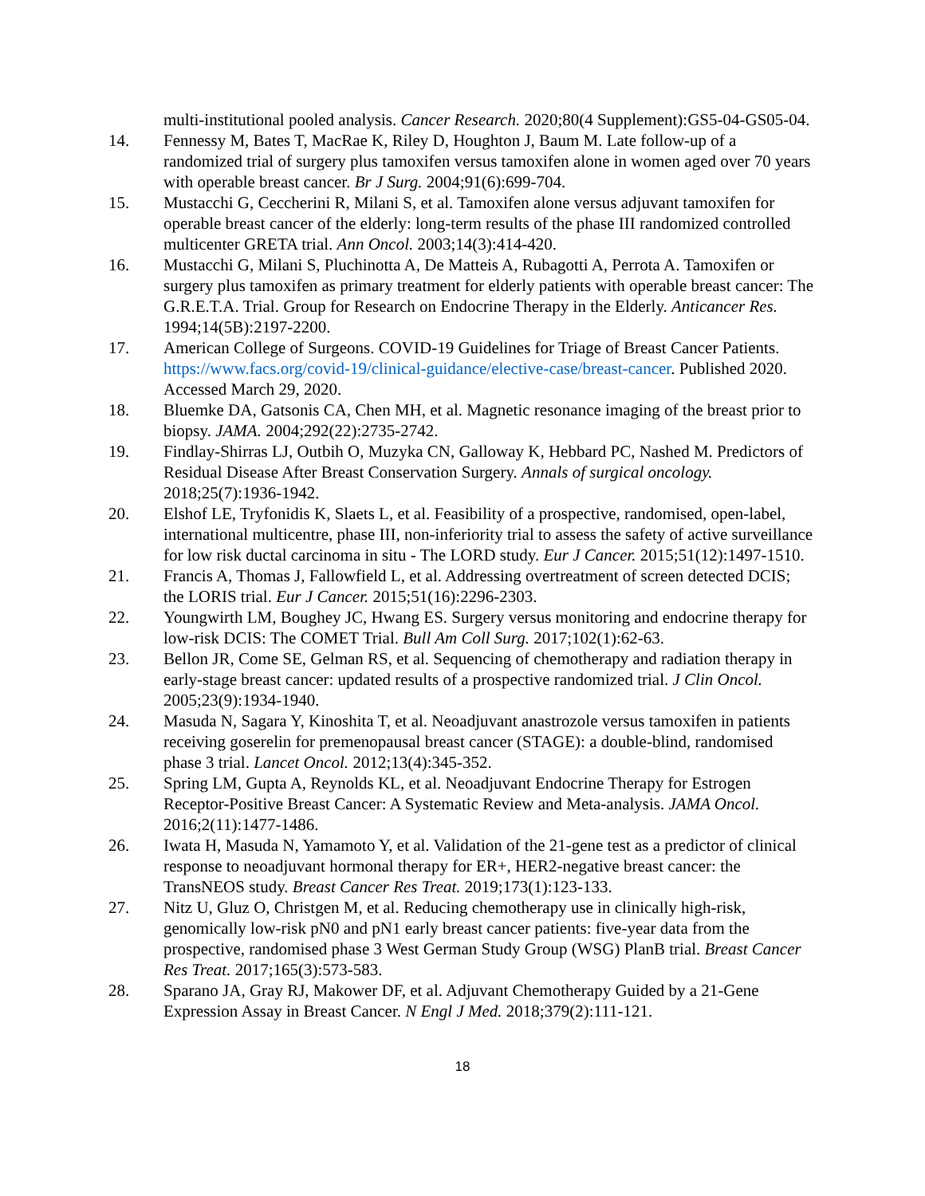multi-institutional pooled analysis. Cancer Research. 2020;80(4 Supplement):GS5-04-GS05-04.
14. Fennessy M, Bates T, MacRae K, Riley D, Houghton J, Baum M. Late follow-up of a randomized trial of surgery plus tamoxifen versus tamoxifen alone in women aged over 70 years with operable breast cancer. Br J Surg. 2004;91(6):699-704.
15. Mustacchi G, Ceccherini R, Milani S, et al. Tamoxifen alone versus adjuvant tamoxifen for operable breast cancer of the elderly: long-term results of the phase III randomized controlled multicenter GRETA trial. Ann Oncol. 2003;14(3):414-420.
16. Mustacchi G, Milani S, Pluchinotta A, De Matteis A, Rubagotti A, Perrota A. Tamoxifen or surgery plus tamoxifen as primary treatment for elderly patients with operable breast cancer: The G.R.E.T.A. Trial. Group for Research on Endocrine Therapy in the Elderly. Anticancer Res. 1994;14(5B):2197-2200.
17. American College of Surgeons. COVID-19 Guidelines for Triage of Breast Cancer Patients. https://www.facs.org/covid-19/clinical-guidance/elective-case/breast-cancer. Published 2020. Accessed March 29, 2020.
18. Bluemke DA, Gatsonis CA, Chen MH, et al. Magnetic resonance imaging of the breast prior to biopsy. JAMA. 2004;292(22):2735-2742.
19. Findlay-Shirras LJ, Outbih O, Muzyka CN, Galloway K, Hebbard PC, Nashed M. Predictors of Residual Disease After Breast Conservation Surgery. Annals of surgical oncology. 2018;25(7):1936-1942.
20. Elshof LE, Tryfonidis K, Slaets L, et al. Feasibility of a prospective, randomised, open-label, international multicentre, phase III, non-inferiority trial to assess the safety of active surveillance for low risk ductal carcinoma in situ - The LORD study. Eur J Cancer. 2015;51(12):1497-1510.
21. Francis A, Thomas J, Fallowfield L, et al. Addressing overtreatment of screen detected DCIS; the LORIS trial. Eur J Cancer. 2015;51(16):2296-2303.
22. Youngwirth LM, Boughey JC, Hwang ES. Surgery versus monitoring and endocrine therapy for low-risk DCIS: The COMET Trial. Bull Am Coll Surg. 2017;102(1):62-63.
23. Bellon JR, Come SE, Gelman RS, et al. Sequencing of chemotherapy and radiation therapy in early-stage breast cancer: updated results of a prospective randomized trial. J Clin Oncol. 2005;23(9):1934-1940.
24. Masuda N, Sagara Y, Kinoshita T, et al. Neoadjuvant anastrozole versus tamoxifen in patients receiving goserelin for premenopausal breast cancer (STAGE): a double-blind, randomised phase 3 trial. Lancet Oncol. 2012;13(4):345-352.
25. Spring LM, Gupta A, Reynolds KL, et al. Neoadjuvant Endocrine Therapy for Estrogen Receptor-Positive Breast Cancer: A Systematic Review and Meta-analysis. JAMA Oncol. 2016;2(11):1477-1486.
26. Iwata H, Masuda N, Yamamoto Y, et al. Validation of the 21-gene test as a predictor of clinical response to neoadjuvant hormonal therapy for ER+, HER2-negative breast cancer: the TransNEOS study. Breast Cancer Res Treat. 2019;173(1):123-133.
27. Nitz U, Gluz O, Christgen M, et al. Reducing chemotherapy use in clinically high-risk, genomically low-risk pN0 and pN1 early breast cancer patients: five-year data from the prospective, randomised phase 3 West German Study Group (WSG) PlanB trial. Breast Cancer Res Treat. 2017;165(3):573-583.
28. Sparano JA, Gray RJ, Makower DF, et al. Adjuvant Chemotherapy Guided by a 21-Gene Expression Assay in Breast Cancer. N Engl J Med. 2018;379(2):111-121.
18